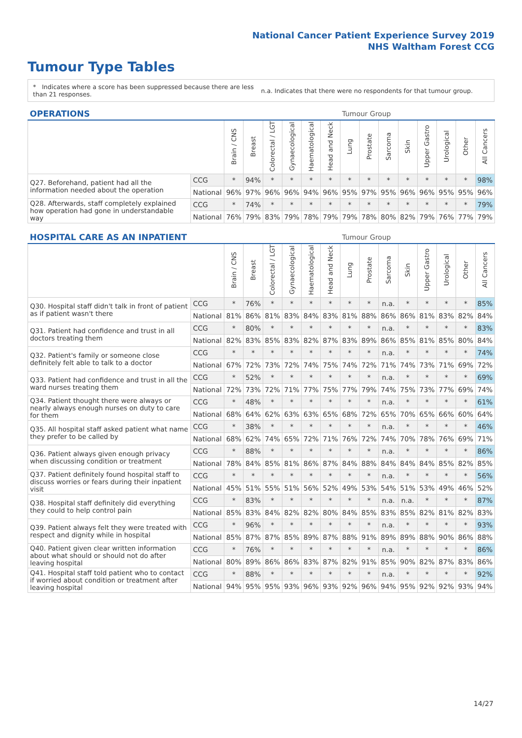National Cancer Patient Experience Survey 2019
NHS Waltham Forest CCG
Tumour Type Tables
* Indicates where a score has been suppressed because there are less than 21 responses.
n.a. Indicates that there were no respondents for that tumour group.
| OPERATIONS | | | | | | | | Tumour Group | | | | | | | |
| --- | --- | --- | --- | --- | --- | --- | --- | --- | --- | --- | --- | --- | --- | --- | --- |
| | | Brain / CNS | Breast | Colorectal / LGT | Gynaecological | Haematological | Head and Neck | Lung | Prostate | Sarcoma | Skin | Upper Gastro | Urological | Other | All Cancers |
| Q27. Beforehand, patient had all the information needed about the operation | CCG | * | 94% | * | * | * | * | * | * | * | * | * | * | * | 98% |
| | National | 96% | 97% | 96% | 96% | 94% | 96% | 95% | 97% | 95% | 96% | 96% | 95% | 95% | 96% |
| Q28. Afterwards, staff completely explained how operation had gone in understandable way | CCG | * | 74% | * | * | * | * | * | * | * | * | * | * | * | 79% |
| | National | 76% | 79% | 83% | 79% | 78% | 79% | 79% | 78% | 80% | 82% | 79% | 76% | 77% | 79% |
| HOSPITAL CARE AS AN INPATIENT | | | | | | | | Tumour Group | | | | | | | |
| --- | --- | --- | --- | --- | --- | --- | --- | --- | --- | --- | --- | --- | --- | --- | --- |
| | | Brain / CNS | Breast | Colorectal / LGT | Gynaecological | Haematological | Head and Neck | Lung | Prostate | Sarcoma | Skin | Upper Gastro | Urological | Other | All Cancers |
| Q30. Hospital staff didn't talk in front of patient as if patient wasn't there | CCG | * | 76% | * | * | * | * | * | * | n.a. | * | * | * | * | 85% |
| | National | 81% | 86% | 81% | 83% | 84% | 83% | 81% | 88% | 86% | 86% | 81% | 83% | 82% | 84% |
| Q31. Patient had confidence and trust in all doctors treating them | CCG | * | 80% | * | * | * | * | * | * | n.a. | * | * | * | * | 83% |
| | National | 82% | 83% | 85% | 83% | 82% | 87% | 83% | 89% | 86% | 85% | 81% | 85% | 80% | 84% |
| Q32. Patient's family or someone close definitely felt able to talk to a doctor | CCG | * | * | * | * | * | * | * | * | n.a. | * | * | * | * | 74% |
| | National | 67% | 72% | 73% | 72% | 74% | 75% | 74% | 72% | 71% | 74% | 73% | 71% | 69% | 72% |
| Q33. Patient had confidence and trust in all the ward nurses treating them | CCG | * | 52% | * | * | * | * | * | * | n.a. | * | * | * | * | 69% |
| | National | 72% | 73% | 72% | 71% | 77% | 75% | 77% | 79% | 74% | 75% | 73% | 77% | 69% | 74% |
| Q34. Patient thought there were always or nearly always enough nurses on duty to care for them | CCG | * | 48% | * | * | * | * | * | * | n.a. | * | * | * | * | 61% |
| | National | 68% | 64% | 62% | 63% | 63% | 65% | 68% | 72% | 65% | 70% | 65% | 66% | 60% | 64% |
| Q35. All hospital staff asked patient what name they prefer to be called by | CCG | * | 38% | * | * | * | * | * | * | n.a. | * | * | * | * | 46% |
| | National | 68% | 62% | 74% | 65% | 72% | 71% | 76% | 72% | 74% | 70% | 78% | 76% | 69% | 71% |
| Q36. Patient always given enough privacy when discussing condition or treatment | CCG | * | 88% | * | * | * | * | * | * | n.a. | * | * | * | * | 86% |
| | National | 78% | 84% | 85% | 81% | 86% | 87% | 84% | 88% | 84% | 84% | 84% | 85% | 82% | 85% |
| Q37. Patient definitely found hospital staff to discuss worries or fears during their inpatient visit | CCG | * | * | * | * | * | * | * | * | n.a. | * | * | * | * | 56% |
| | National | 45% | 51% | 55% | 51% | 56% | 52% | 49% | 53% | 54% | 51% | 53% | 49% | 46% | 52% |
| Q38. Hospital staff definitely did everything they could to help control pain | CCG | * | 83% | * | * | * | * | * | * | n.a. | n.a. | * | * | * | 87% |
| | National | 85% | 83% | 84% | 82% | 82% | 80% | 84% | 85% | 83% | 85% | 82% | 81% | 82% | 83% |
| Q39. Patient always felt they were treated with respect and dignity while in hospital | CCG | * | 96% | * | * | * | * | * | * | n.a. | * | * | * | * | 93% |
| | National | 85% | 87% | 87% | 85% | 89% | 87% | 88% | 91% | 89% | 89% | 88% | 90% | 86% | 88% |
| Q40. Patient given clear written information about what should or should not do after leaving hospital | CCG | * | 76% | * | * | * | * | * | * | n.a. | * | * | * | * | 86% |
| | National | 80% | 89% | 86% | 86% | 83% | 87% | 82% | 91% | 85% | 90% | 82% | 87% | 83% | 86% |
| Q41. Hospital staff told patient who to contact if worried about condition or treatment after leaving hospital | CCG | * | 88% | * | * | * | * | * | * | n.a. | * | * | * | * | 92% |
| | National | 94% | 95% | 95% | 93% | 96% | 93% | 92% | 96% | 94% | 95% | 92% | 92% | 93% | 94% |
14/27